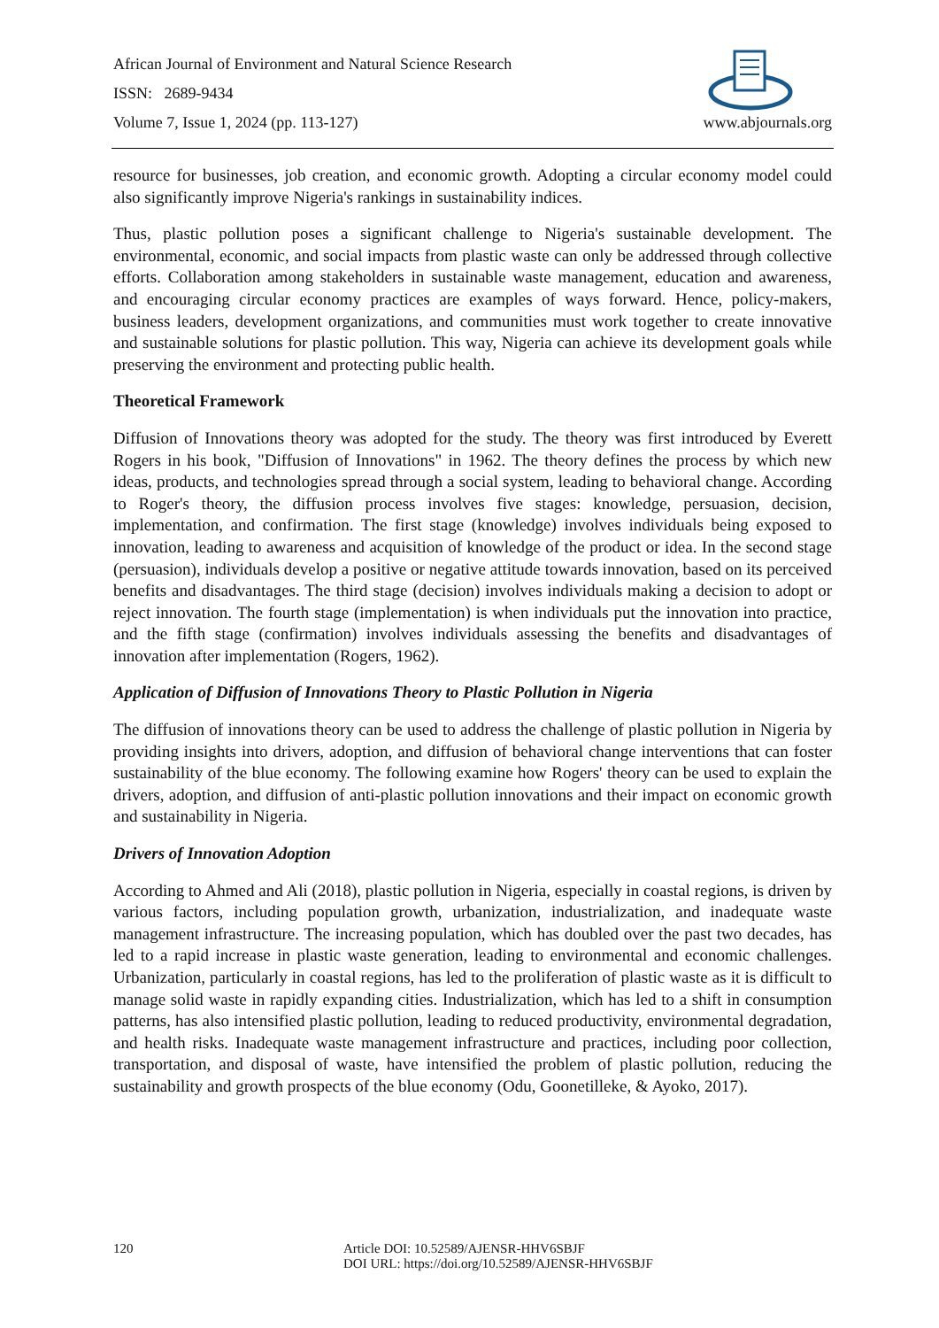African Journal of Environment and Natural Science Research
ISSN: 2689-9434
Volume 7, Issue 1, 2024 (pp. 113-127) www.abjournals.org
resource for businesses, job creation, and economic growth. Adopting a circular economy model could also significantly improve Nigeria's rankings in sustainability indices.
Thus, plastic pollution poses a significant challenge to Nigeria's sustainable development. The environmental, economic, and social impacts from plastic waste can only be addressed through collective efforts. Collaboration among stakeholders in sustainable waste management, education and awareness, and encouraging circular economy practices are examples of ways forward. Hence, policy-makers, business leaders, development organizations, and communities must work together to create innovative and sustainable solutions for plastic pollution. This way, Nigeria can achieve its development goals while preserving the environment and protecting public health.
Theoretical Framework
Diffusion of Innovations theory was adopted for the study. The theory was first introduced by Everett Rogers in his book, "Diffusion of Innovations" in 1962. The theory defines the process by which new ideas, products, and technologies spread through a social system, leading to behavioral change. According to Roger's theory, the diffusion process involves five stages: knowledge, persuasion, decision, implementation, and confirmation. The first stage (knowledge) involves individuals being exposed to innovation, leading to awareness and acquisition of knowledge of the product or idea. In the second stage (persuasion), individuals develop a positive or negative attitude towards innovation, based on its perceived benefits and disadvantages. The third stage (decision) involves individuals making a decision to adopt or reject innovation. The fourth stage (implementation) is when individuals put the innovation into practice, and the fifth stage (confirmation) involves individuals assessing the benefits and disadvantages of innovation after implementation (Rogers, 1962).
Application of Diffusion of Innovations Theory to Plastic Pollution in Nigeria
The diffusion of innovations theory can be used to address the challenge of plastic pollution in Nigeria by providing insights into drivers, adoption, and diffusion of behavioral change interventions that can foster sustainability of the blue economy. The following examine how Rogers' theory can be used to explain the drivers, adoption, and diffusion of anti-plastic pollution innovations and their impact on economic growth and sustainability in Nigeria.
Drivers of Innovation Adoption
According to Ahmed and Ali (2018), plastic pollution in Nigeria, especially in coastal regions, is driven by various factors, including population growth, urbanization, industrialization, and inadequate waste management infrastructure. The increasing population, which has doubled over the past two decades, has led to a rapid increase in plastic waste generation, leading to environmental and economic challenges. Urbanization, particularly in coastal regions, has led to the proliferation of plastic waste as it is difficult to manage solid waste in rapidly expanding cities. Industrialization, which has led to a shift in consumption patterns, has also intensified plastic pollution, leading to reduced productivity, environmental degradation, and health risks. Inadequate waste management infrastructure and practices, including poor collection, transportation, and disposal of waste, have intensified the problem of plastic pollution, reducing the sustainability and growth prospects of the blue economy (Odu, Goonetilleke, & Ayoko, 2017).
120 Article DOI: 10.52589/AJENSR-HHV6SBJF
DOI URL: https://doi.org/10.52589/AJENSR-HHV6SBJF